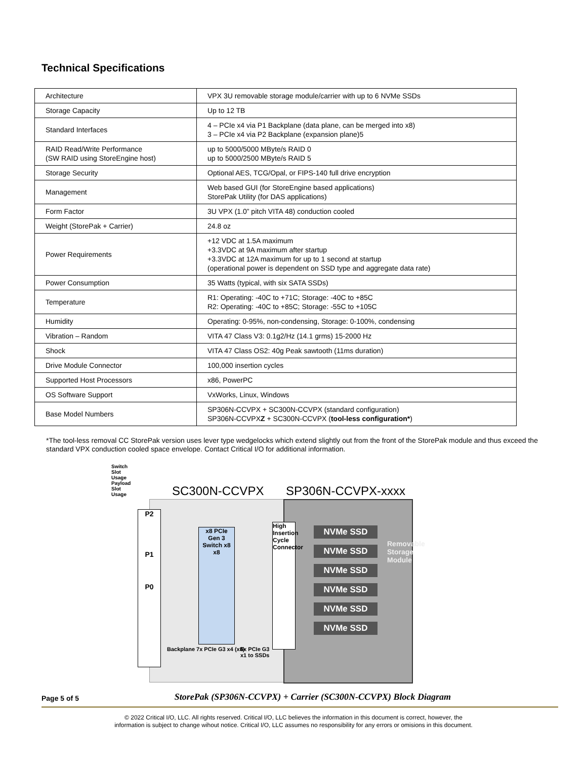Technical Specifications
| Architecture | VPX 3U removable storage module/carrier with up to 6 NVMe SSDs |
| Storage Capacity | Up to 12 TB |
| Standard Interfaces | 4 – PCIe x4 via P1 Backplane (data plane, can be merged into x8) 3 – PCIe x4 via P2 Backplane (expansion plane)5 |
| RAID Read/Write Performance (SW RAID using StoreEngine host) | up to 5000/5000 MByte/s RAID 0 up to 5000/2500 MByte/s RAID 5 |
| Storage Security | Optional AES, TCG/Opal, or FIPS-140 full drive encryption |
| Management | Web based GUI (for StoreEngine based applications) StorePak Utility (for DAS applications) |
| Form Factor | 3U VPX (1.0” pitch VITA 48) conduction cooled |
| Weight (StorePak + Carrier) | 24.8 oz |
| Power Requirements | +12 VDC at 1.5A maximum +3.3VDC at 9A maximum after startup +3.3VDC at 12A maximum for up to 1 second at startup (operational power is dependent on SSD type and aggregate data rate) |
| Power Consumption | 35 Watts (typical, with six SATA SSDs) |
| Temperature | R1: Operating: -40C to +71C; Storage: -40C to +85C R2: Operating: -40C to +85C; Storage: -55C to +105C |
| Humidity | Operating: 0-95%, non-condensing, Storage: 0-100%, condensing |
| Vibration – Random | VITA 47 Class V3: 0.1g2/Hz (14.1 grms) 15-2000 Hz |
| Shock | VITA 47 Class OS2: 40g Peak sawtooth (11ms duration) |
| Drive Module Connector | 100,000 insertion cycles |
| Supported Host Processors | x86, PowerPC |
| OS Software Support | VxWorks, Linux, Windows |
| Base Model Numbers | SP306N-CCVPX + SC300N-CCVPX (standard configuration) SP306N-CCVPX Z + SC300N-CCVPX ( tool-less configuration* ) |
*The tool-less removal CC StorePak version uses lever type wedgelocks which extend slightly out from the front of the StorePak module and thus exceed the standard VPX conduction cooled space envelope. Contact Critical I/O for additional information.
SC300N-CCVPX SP306N-CCVPX-xxxx
Switch Slot Usage Payload Slot Usage
P2
P1
P0
x8 PCIe Gen 3 Switch x8 x8
High Insertion Cycle Connector
NVMe SSD
NVMe SSD
NVMe SSD
NVMe SSD
NVMe SSD
NVMe SSD
Removable Storage Module
Backplane 7x PCIe G3 x4 (x8)
6x PCIe G3 x1 to SSDs
Page 5 of 5 StorePak (SP306N-CCVPX) + Carrier (SC300N-CCVPX) Block Diagram
© 2022 Critical I/O, LLC. All rights reserved. Critical I/O, LLC believes the information in this document is correct, however, the
information is subject to change wihout notice. Critical I/O, LLC assumes no responsibility for any errors or omisions in this document.